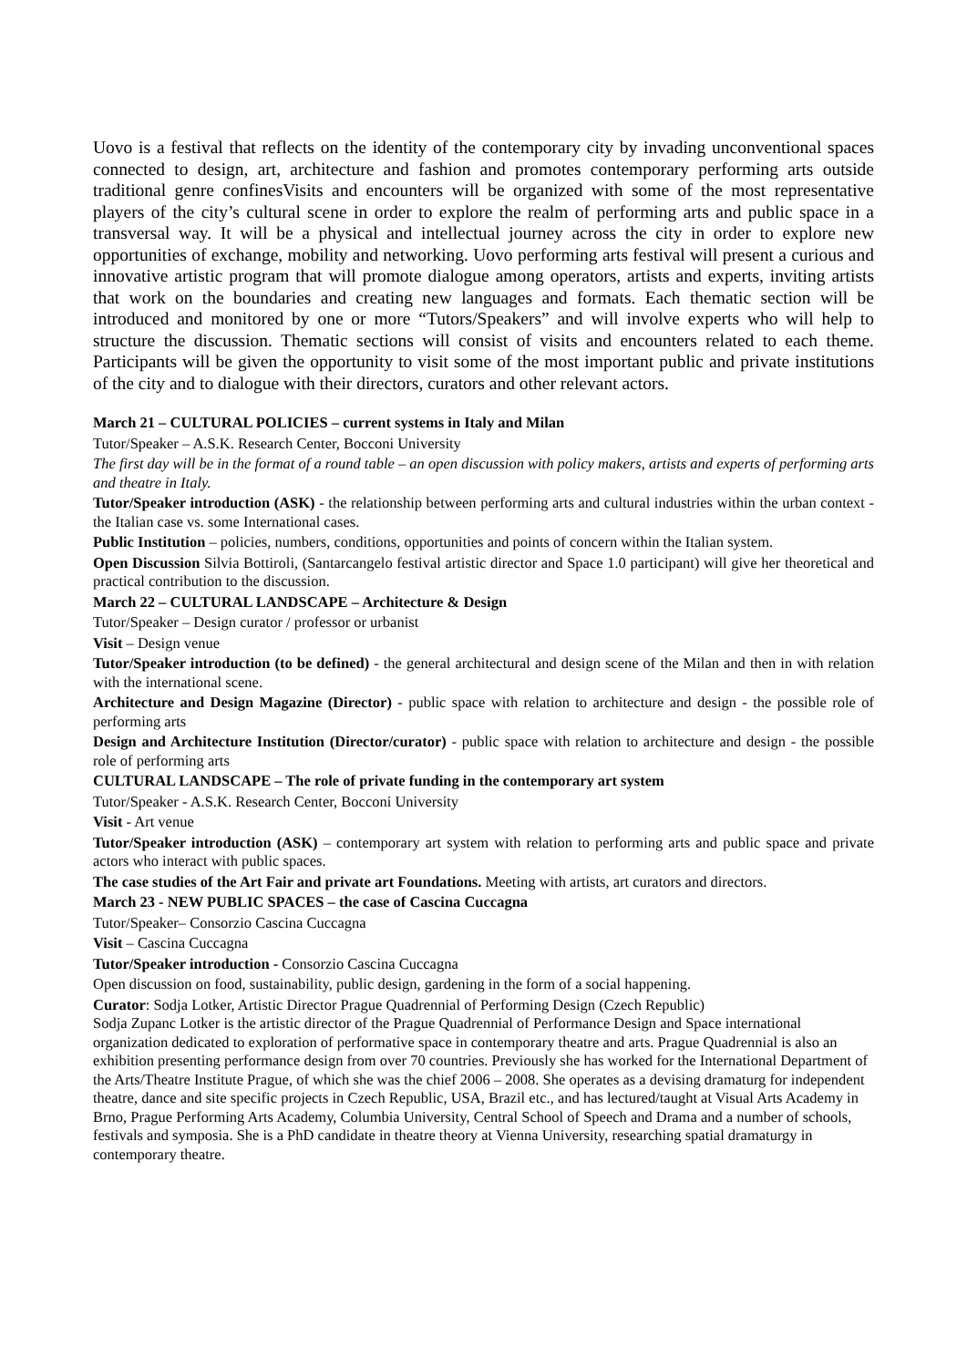Uovo is a festival that reflects on the identity of the contemporary city by invading unconventional spaces connected to design, art, architecture and fashion and promotes contemporary performing arts outside traditional genre confinesVisits and encounters will be organized with some of the most representative players of the city’s cultural scene in order to explore the realm of performing arts and public space in a transversal way. It will be a physical and intellectual journey across the city in order to explore new opportunities of exchange, mobility and networking. Uovo performing arts festival will present a curious and innovative artistic program that will promote dialogue among operators, artists and experts, inviting artists that work on the boundaries and creating new languages and formats. Each thematic section will be introduced and monitored by one or more “Tutors/Speakers” and will involve experts who will help to structure the discussion. Thematic sections will consist of visits and encounters related to each theme. Participants will be given the opportunity to visit some of the most important public and private institutions of the city and to dialogue with their directors, curators and other relevant actors.
March 21 – CULTURAL POLICIES – current systems in Italy and Milan
Tutor/Speaker – A.S.K. Research Center, Bocconi University
The first day will be in the format of a round table – an open discussion with policy makers, artists and experts of performing arts and theatre in Italy.
Tutor/Speaker introduction (ASK) - the relationship between performing arts and cultural industries within the urban context - the Italian case vs. some International cases.
Public Institution – policies, numbers, conditions, opportunities and points of concern within the Italian system.
Open Discussion Silvia Bottiroli, (Santarcangelo festival artistic director and Space 1.0 participant) will give her theoretical and practical contribution to the discussion.
March 22 – CULTURAL LANDSCAPE – Architecture & Design
Tutor/Speaker – Design curator / professor or urbanist
Visit – Design venue
Tutor/Speaker introduction (to be defined) - the general architectural and design scene of the Milan and then in with relation with the international scene.
Architecture and Design Magazine (Director) - public space with relation to architecture and design - the possible role of performing arts
Design and Architecture Institution (Director/curator) - public space with relation to architecture and design - the possible role of performing arts
CULTURAL LANDSCAPE – The role of private funding in the contemporary art system
Tutor/Speaker - A.S.K. Research Center, Bocconi University
Visit - Art venue
Tutor/Speaker introduction (ASK) – contemporary art system with relation to performing arts and public space and private actors who interact with public spaces.
The case studies of the Art Fair and private art Foundations. Meeting with artists, art curators and directors.
March 23 - NEW PUBLIC SPACES – the case of Cascina Cuccagna
Tutor/Speaker– Consorzio Cascina Cuccagna
Visit – Cascina Cuccagna
Tutor/Speaker introduction - Consorzio Cascina Cuccagna
Open discussion on food, sustainability, public design, gardening in the form of a social happening.
Curator: Sodja Lotker, Artistic Director Prague Quadrennial of Performing Design (Czech Republic)
Sodja Zupanc Lotker is the artistic director of the Prague Quadrennial of Performance Design and Space international organization dedicated to exploration of performative space in contemporary theatre and arts. Prague Quadrennial is also an exhibition presenting performance design from over 70 countries. Previously she has worked for the International Department of the Arts/Theatre Institute Prague, of which she was the chief 2006 – 2008. She operates as a devising dramaturg for independent theatre, dance and site specific projects in Czech Republic, USA, Brazil etc., and has lectured/taught at Visual Arts Academy in Brno, Prague Performing Arts Academy, Columbia University, Central School of Speech and Drama and a number of schools, festivals and symposia. She is a PhD candidate in theatre theory at Vienna University, researching spatial dramaturgy in contemporary theatre.